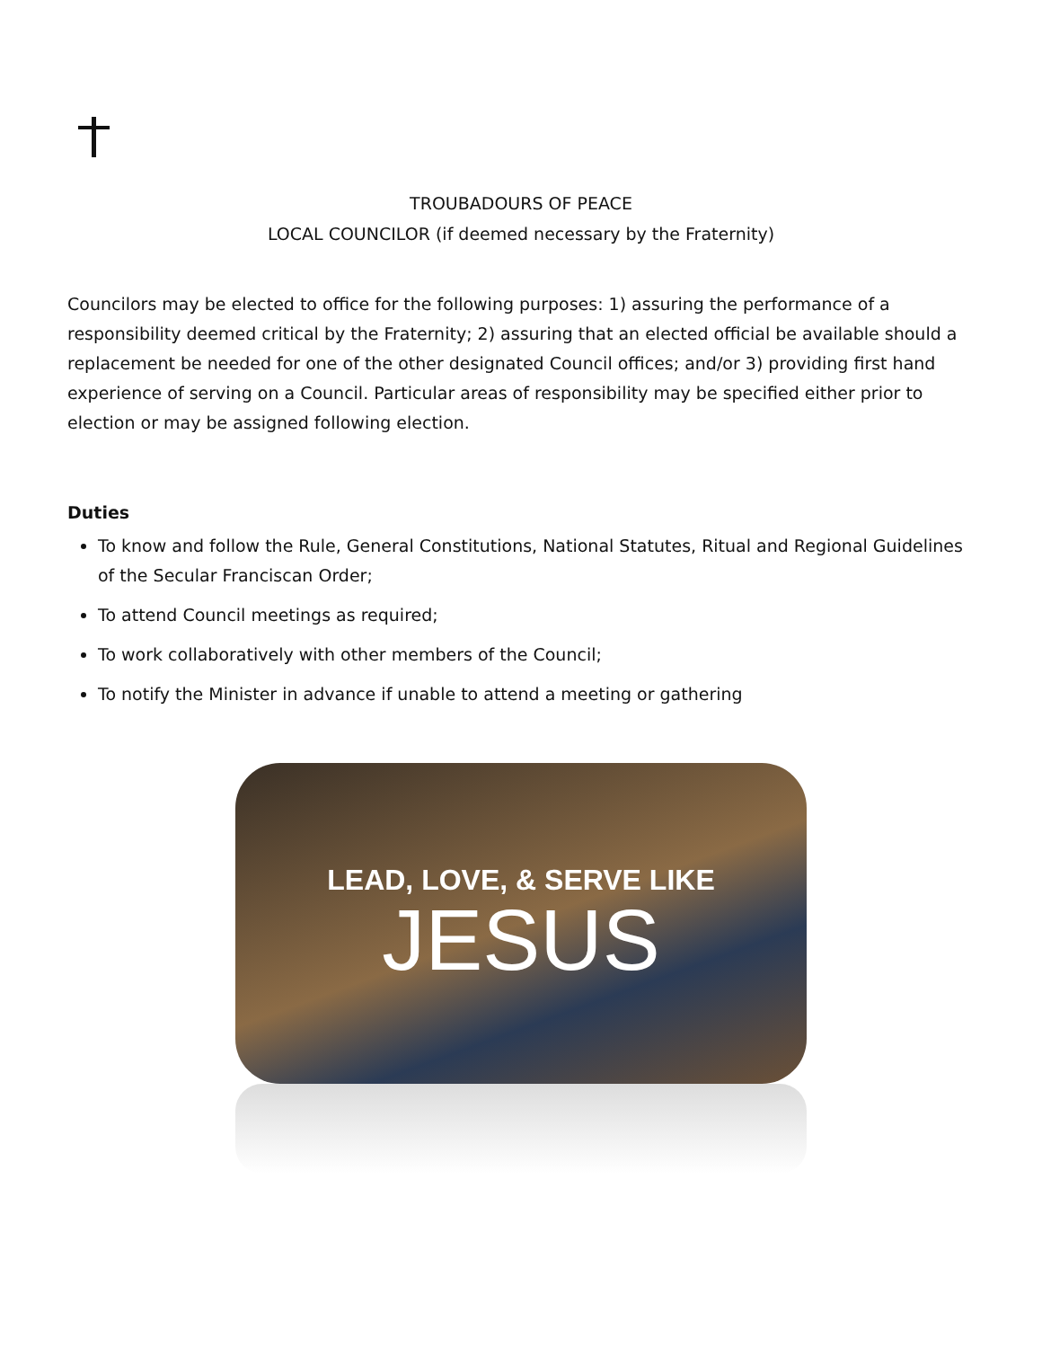TROUBADOURS OF PEACE
LOCAL COUNCILOR (if deemed necessary by the Fraternity)
Councilors may be elected to office for the following purposes: 1) assuring the performance of a responsibility deemed critical by the Fraternity; 2) assuring that an elected official be available should a replacement be needed for one of the other designated Council offices; and/or 3) providing first hand experience of serving on a Council. Particular areas of responsibility may be specified either prior to election or may be assigned following election.
Duties
To know and follow the Rule, General Constitutions, National Statutes, Ritual and Regional Guidelines of the Secular Franciscan Order;
To attend Council meetings as required;
To work collaboratively with other members of the Council;
To notify the Minister in advance if unable to attend a meeting or gathering
LEAD, LOVE, & SERVE LIKE
JESUS